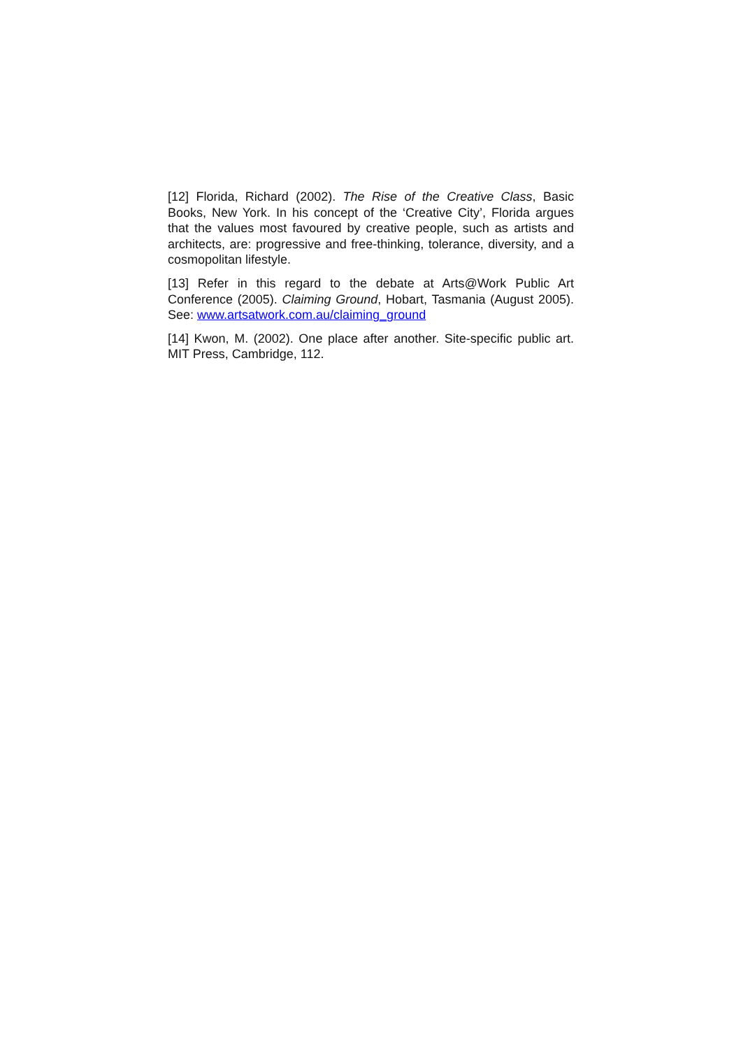[12] Florida, Richard (2002). The Rise of the Creative Class, Basic Books, New York. In his concept of the ‘Creative City’, Florida argues that the values most favoured by creative people, such as artists and architects, are: progressive and free-thinking, tolerance, diversity, and a cosmopolitan lifestyle.
[13] Refer in this regard to the debate at Arts@Work Public Art Conference (2005). Claiming Ground, Hobart, Tasmania (August 2005). See: www.artsatwork.com.au/claiming_ground
[14] Kwon, M. (2002). One place after another. Site-specific public art. MIT Press, Cambridge, 112.